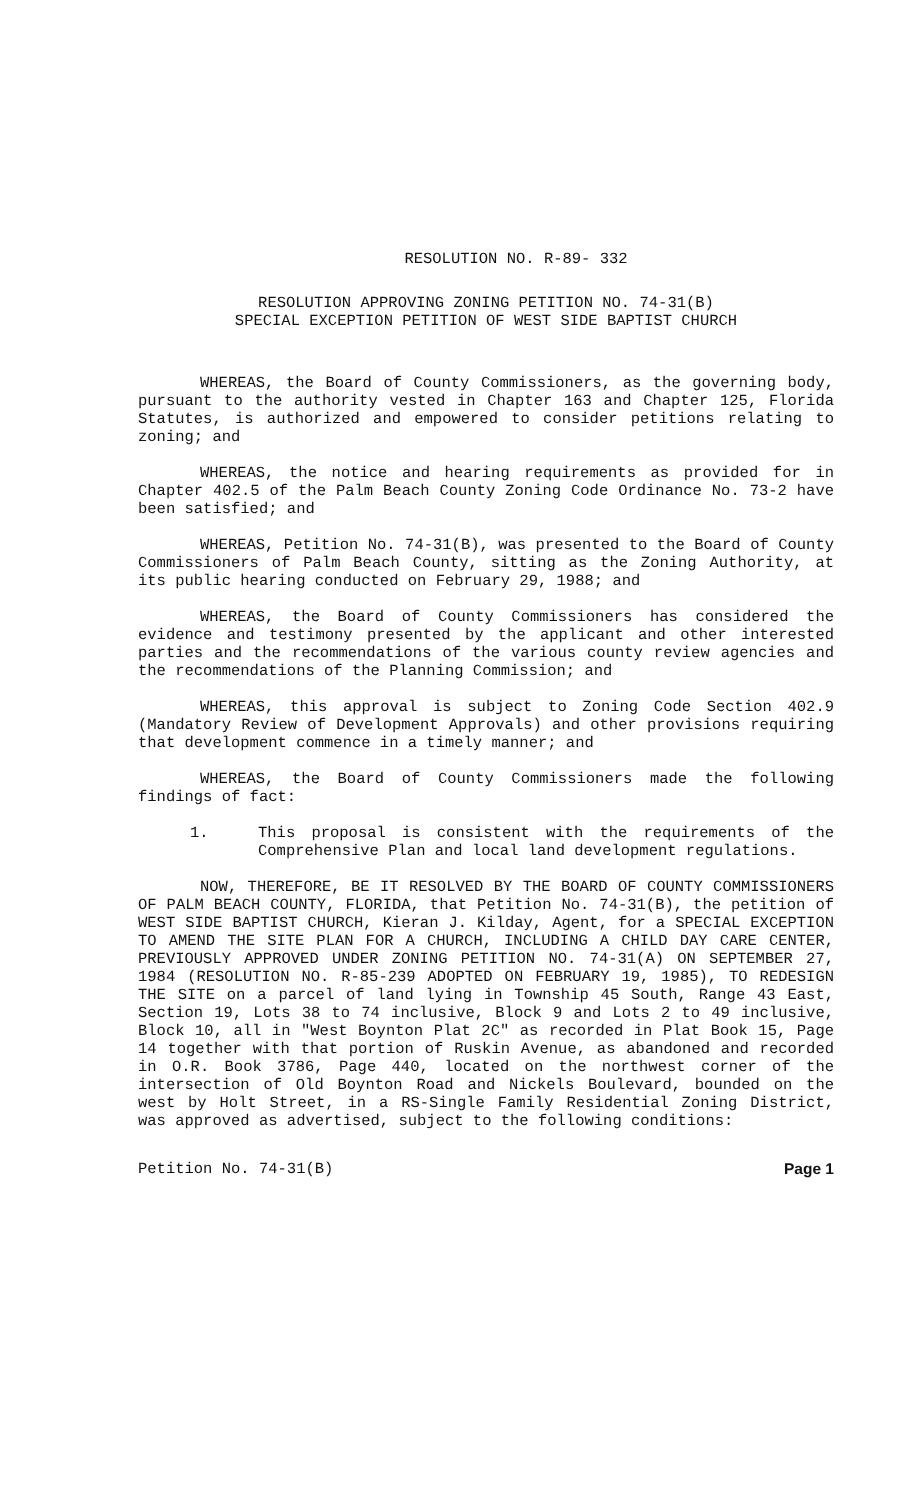RESOLUTION NO. R-89- 332
RESOLUTION APPROVING ZONING PETITION NO. 74-31(B)
SPECIAL EXCEPTION PETITION OF WEST SIDE BAPTIST CHURCH
WHEREAS, the Board of County Commissioners, as the governing body, pursuant to the authority vested in Chapter 163 and Chapter 125, Florida Statutes, is authorized and empowered to consider petitions relating to zoning; and
WHEREAS, the notice and hearing requirements as provided for in Chapter 402.5 of the Palm Beach County Zoning Code Ordinance No. 73-2 have been satisfied; and
WHEREAS, Petition No. 74-31(B), was presented to the Board of County Commissioners of Palm Beach County, sitting as the Zoning Authority, at its public hearing conducted on February 29, 1988; and
WHEREAS, the Board of County Commissioners has considered the evidence and testimony presented by the applicant and other interested parties and the recommendations of the various county review agencies and the recommendations of the Planning Commission; and
WHEREAS, this approval is subject to Zoning Code Section 402.9 (Mandatory Review of Development Approvals) and other provisions requiring that development commence in a timely manner; and
WHEREAS, the Board of County Commissioners made the following findings of fact:
1. This proposal is consistent with the requirements of the Comprehensive Plan and local land development regulations.
NOW, THEREFORE, BE IT RESOLVED BY THE BOARD OF COUNTY COMMISSIONERS OF PALM BEACH COUNTY, FLORIDA, that Petition No. 74-31(B), the petition of WEST SIDE BAPTIST CHURCH, Kieran J. Kilday, Agent, for a SPECIAL EXCEPTION TO AMEND THE SITE PLAN FOR A CHURCH, INCLUDING A CHILD DAY CARE CENTER, PREVIOUSLY APPROVED UNDER ZONING PETITION NO. 74-31(A) ON SEPTEMBER 27, 1984 (RESOLUTION NO. R-85-239 ADOPTED ON FEBRUARY 19, 1985), TO REDESIGN THE SITE on a parcel of land lying in Township 45 South, Range 43 East, Section 19, Lots 38 to 74 inclusive, Block 9 and Lots 2 to 49 inclusive, Block 10, all in "West Boynton Plat 2C" as recorded in Plat Book 15, Page 14 together with that portion of Ruskin Avenue, as abandoned and recorded in O.R. Book 3786, Page 440, located on the northwest corner of the intersection of Old Boynton Road and Nickels Boulevard, bounded on the west by Holt Street, in a RS-Single Family Residential Zoning District, was approved as advertised, subject to the following conditions:
Petition No. 74-31(B) Page 1